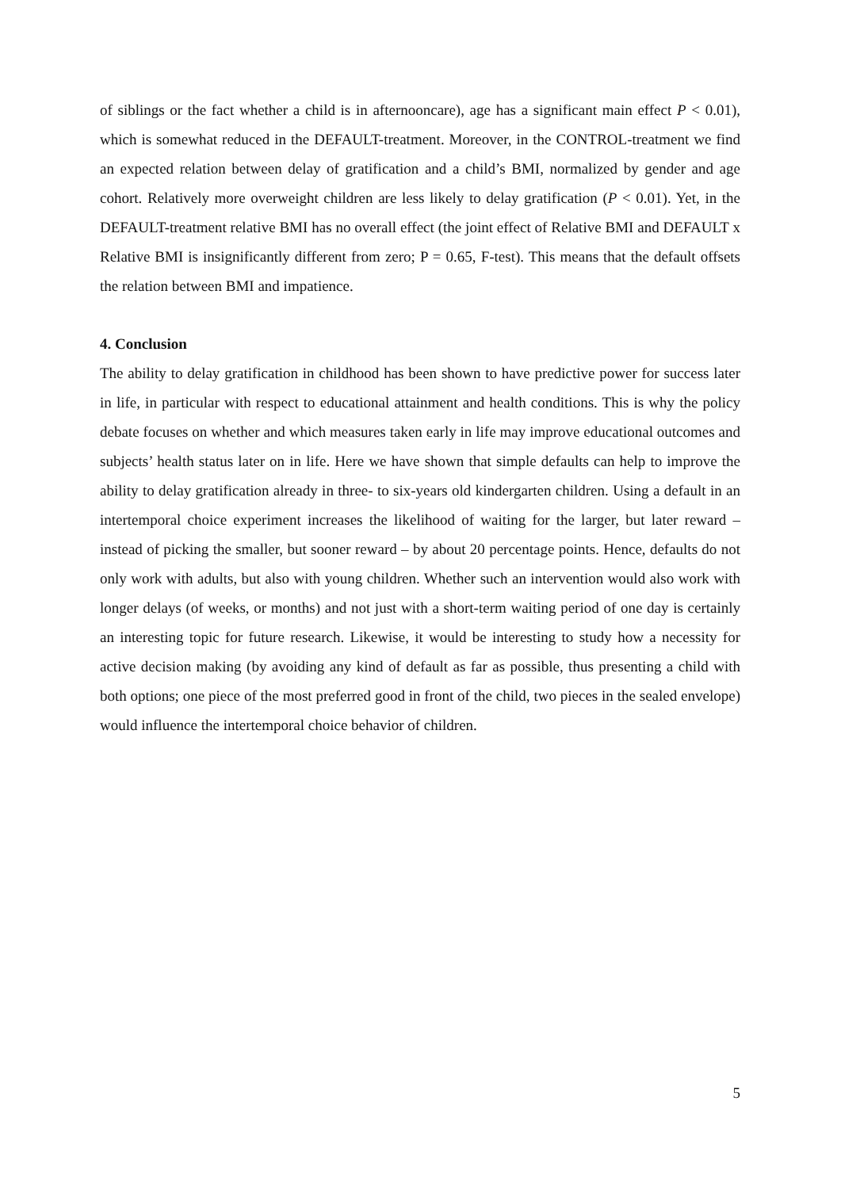of siblings or the fact whether a child is in afternooncare), age has a significant main effect P < 0.01), which is somewhat reduced in the DEFAULT-treatment. Moreover, in the CONTROL-treatment we find an expected relation between delay of gratification and a child’s BMI, normalized by gender and age cohort. Relatively more overweight children are less likely to delay gratification (P < 0.01). Yet, in the DEFAULT-treatment relative BMI has no overall effect (the joint effect of Relative BMI and DEFAULT x Relative BMI is insignificantly different from zero; P = 0.65, F-test). This means that the default offsets the relation between BMI and impatience.
4. Conclusion
The ability to delay gratification in childhood has been shown to have predictive power for success later in life, in particular with respect to educational attainment and health conditions. This is why the policy debate focuses on whether and which measures taken early in life may improve educational outcomes and subjects’ health status later on in life. Here we have shown that simple defaults can help to improve the ability to delay gratification already in three- to six-years old kindergarten children. Using a default in an intertemporal choice experiment increases the likelihood of waiting for the larger, but later reward – instead of picking the smaller, but sooner reward – by about 20 percentage points. Hence, defaults do not only work with adults, but also with young children. Whether such an intervention would also work with longer delays (of weeks, or months) and not just with a short-term waiting period of one day is certainly an interesting topic for future research. Likewise, it would be interesting to study how a necessity for active decision making (by avoiding any kind of default as far as possible, thus presenting a child with both options; one piece of the most preferred good in front of the child, two pieces in the sealed envelope) would influence the intertemporal choice behavior of children.
5